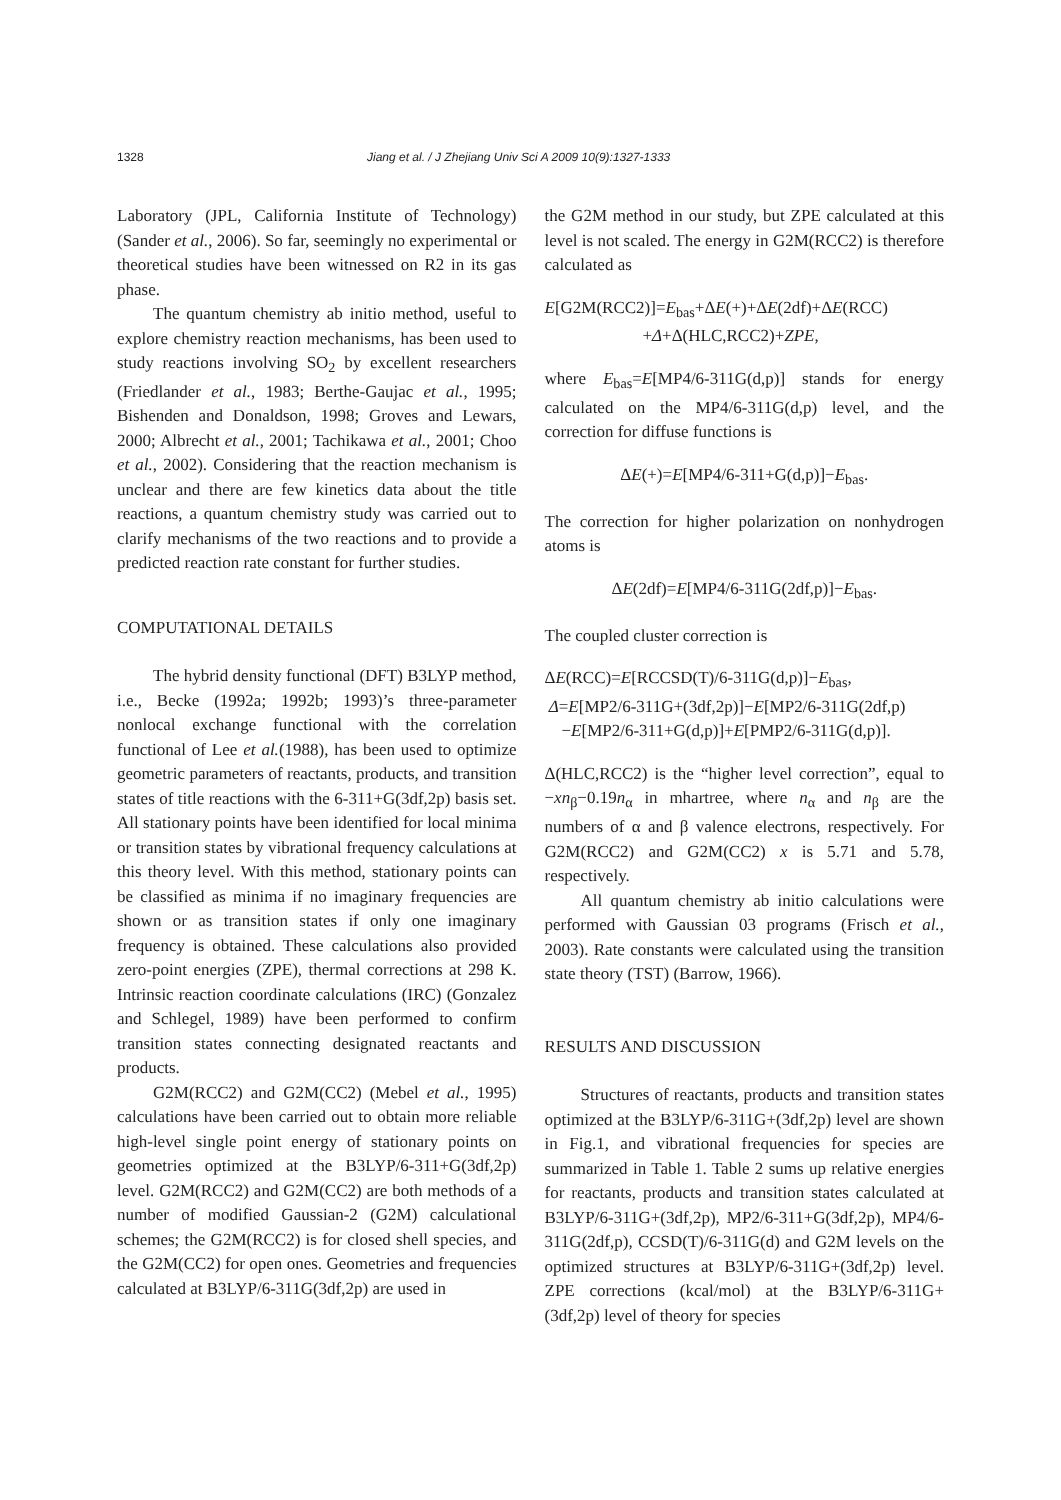1328 Jiang et al. / J Zhejiang Univ Sci A 2009 10(9):1327-1333
Laboratory (JPL, California Institute of Technology) (Sander et al., 2006). So far, seemingly no experimental or theoretical studies have been witnessed on R2 in its gas phase.
The quantum chemistry ab initio method, useful to explore chemistry reaction mechanisms, has been used to study reactions involving SO<sub>2</sub> by excellent researchers (Friedlander et al., 1983; Berthe-Gaujac et al., 1995; Bishenden and Donaldson, 1998; Groves and Lewars, 2000; Albrecht et al., 2001; Tachikawa et al., 2001; Choo et al., 2002). Considering that the reaction mechanism is unclear and there are few kinetics data about the title reactions, a quantum chemistry study was carried out to clarify mechanisms of the two reactions and to provide a predicted reaction rate constant for further studies.
COMPUTATIONAL DETAILS
The hybrid density functional (DFT) B3LYP method, i.e., Becke (1992a; 1992b; 1993)’s three-parameter nonlocal exchange functional with the correlation functional of Lee et al.(1988), has been used to optimize geometric parameters of reactants, products, and transition states of title reactions with the 6-311+G(3df,2p) basis set. All stationary points have been identified for local minima or transition states by vibrational frequency calculations at this theory level. With this method, stationary points can be classified as minima if no imaginary frequencies are shown or as transition states if only one imaginary frequency is obtained. These calculations also provided zero-point energies (ZPE), thermal corrections at 298 K. Intrinsic reaction coordinate calculations (IRC) (Gonzalez and Schlegel, 1989) have been performed to confirm transition states connecting designated reactants and products.
G2M(RCC2) and G2M(CC2) (Mebel et al., 1995) calculations have been carried out to obtain more reliable high-level single point energy of stationary points on geometries optimized at the B3LYP/6-311+G(3df,2p) level. G2M(RCC2) and G2M(CC2) are both methods of a number of modified Gaussian-2 (G2M) calculational schemes; the G2M(RCC2) is for closed shell species, and the G2M(CC2) for open ones. Geometries and frequencies calculated at B3LYP/6-311G(3df,2p) are used in
the G2M method in our study, but ZPE calculated at this level is not scaled. The energy in G2M(RCC2) is therefore calculated as
E[G2M(RCC2)]=E<sub>bas</sub>+ΔE(+)+ΔE(2df)+ΔE(RCC)
+Δ+Δ(HLC,RCC2)+ZPE,
where E<sub>bas</sub>=E[MP4/6-311G(d,p)] stands for energy calculated on the MP4/6-311G(d,p) level, and the correction for diffuse functions is
ΔE(+)=E[MP4/6-311+G(d,p)]−E<sub>bas</sub>.
The correction for higher polarization on nonhydrogen atoms is
ΔE(2df)=E[MP4/6-311G(2df,p)]−E<sub>bas</sub>.
The coupled cluster correction is
ΔE(RCC)=E[RCCSD(T)/6-311G(d,p)]−E<sub>bas</sub>,
Δ=E[MP2/6-311G+(3df,2p)]−E[MP2/6-311G(2df,p)
−E[MP2/6-311+G(d,p)]+E[PMP2/6-311G(d,p)].
Δ(HLC,RCC2) is the “higher level correction”, equal to −xn<sub>β</sub>−0.19n<sub>α</sub> in mhartree, where n<sub>α</sub> and n<sub>β</sub> are the numbers of α and β valence electrons, respectively. For G2M(RCC2) and G2M(CC2) x is 5.71 and 5.78, respectively.
All quantum chemistry ab initio calculations were performed with Gaussian 03 programs (Frisch et al., 2003). Rate constants were calculated using the transition state theory (TST) (Barrow, 1966).
RESULTS AND DISCUSSION
Structures of reactants, products and transition states optimized at the B3LYP/6-311G+(3df,2p) level are shown in Fig.1, and vibrational frequencies for species are summarized in Table 1. Table 2 sums up relative energies for reactants, products and transition states calculated at B3LYP/6-311G+(3df,2p), MP2/6-311+G(3df,2p), MP4/6-311G(2df,p), CCSD(T)/6-311G(d) and G2M levels on the optimized structures at B3LYP/6-311G+(3df,2p) level. ZPE corrections (kcal/mol) at the B3LYP/6-311G+(3df,2p) level of theory for species